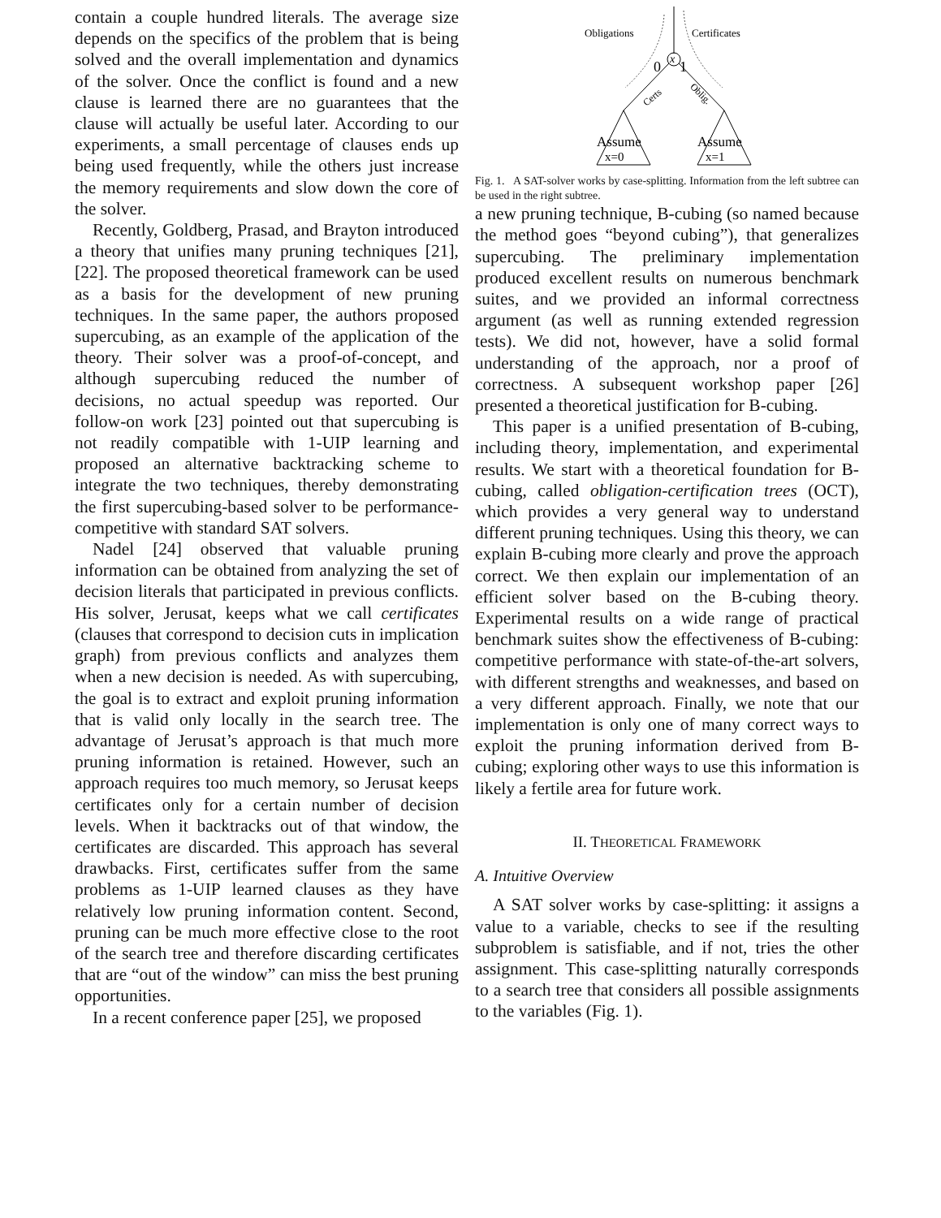contain a couple hundred literals. The average size depends on the specifics of the problem that is being solved and the overall implementation and dynamics of the solver. Once the conflict is found and a new clause is learned there are no guarantees that the clause will actually be useful later. According to our experiments, a small percentage of clauses ends up being used frequently, while the others just increase the memory requirements and slow down the core of the solver.
Recently, Goldberg, Prasad, and Brayton introduced a theory that unifies many pruning techniques [21], [22]. The proposed theoretical framework can be used as a basis for the development of new pruning techniques. In the same paper, the authors proposed supercubing, as an example of the application of the theory. Their solver was a proof-of-concept, and although supercubing reduced the number of decisions, no actual speedup was reported. Our follow-on work [23] pointed out that supercubing is not readily compatible with 1-UIP learning and proposed an alternative backtracking scheme to integrate the two techniques, thereby demonstrating the first supercubing-based solver to be performance-competitive with standard SAT solvers.
Nadel [24] observed that valuable pruning information can be obtained from analyzing the set of decision literals that participated in previous conflicts. His solver, Jerusat, keeps what we call certificates (clauses that correspond to decision cuts in implication graph) from previous conflicts and analyzes them when a new decision is needed. As with supercubing, the goal is to extract and exploit pruning information that is valid only locally in the search tree. The advantage of Jerusat’s approach is that much more pruning information is retained. However, such an approach requires too much memory, so Jerusat keeps certificates only for a certain number of decision levels. When it backtracks out of that window, the certificates are discarded. This approach has several drawbacks. First, certificates suffer from the same problems as 1-UIP learned clauses as they have relatively low pruning information content. Second, pruning can be much more effective close to the root of the search tree and therefore discarding certificates that are “out of the window” can miss the best pruning opportunities.
In a recent conference paper [25], we proposed
x
0
1
Assume
x=0
Assume
x=1
Obligations
Certificates
Certs
Oblig.
Fig. 1. A SAT-solver works by case-splitting. Information from the left subtree can be used in the right subtree.
a new pruning technique, B-cubing (so named because the method goes “beyond cubing”), that generalizes supercubing. The preliminary implementation produced excellent results on numerous benchmark suites, and we provided an informal correctness argument (as well as running extended regression tests). We did not, however, have a solid formal understanding of the approach, nor a proof of correctness. A subsequent workshop paper [26] presented a theoretical justification for B-cubing.
This paper is a unified presentation of B-cubing, including theory, implementation, and experimental results. We start with a theoretical foundation for B-cubing, called obligation-certification trees (OCT), which provides a very general way to understand different pruning techniques. Using this theory, we can explain B-cubing more clearly and prove the approach correct. We then explain our implementation of an efficient solver based on the B-cubing theory. Experimental results on a wide range of practical benchmark suites show the effectiveness of B-cubing: competitive performance with state-of-the-art solvers, with different strengths and weaknesses, and based on a very different approach. Finally, we note that our implementation is only one of many correct ways to exploit the pruning information derived from B-cubing; exploring other ways to use this information is likely a fertile area for future work.
II. THEORETICAL FRAMEWORK
A. Intuitive Overview
A SAT solver works by case-splitting: it assigns a value to a variable, checks to see if the resulting subproblem is satisfiable, and if not, tries the other assignment. This case-splitting naturally corresponds to a search tree that considers all possible assignments to the variables (Fig. 1).